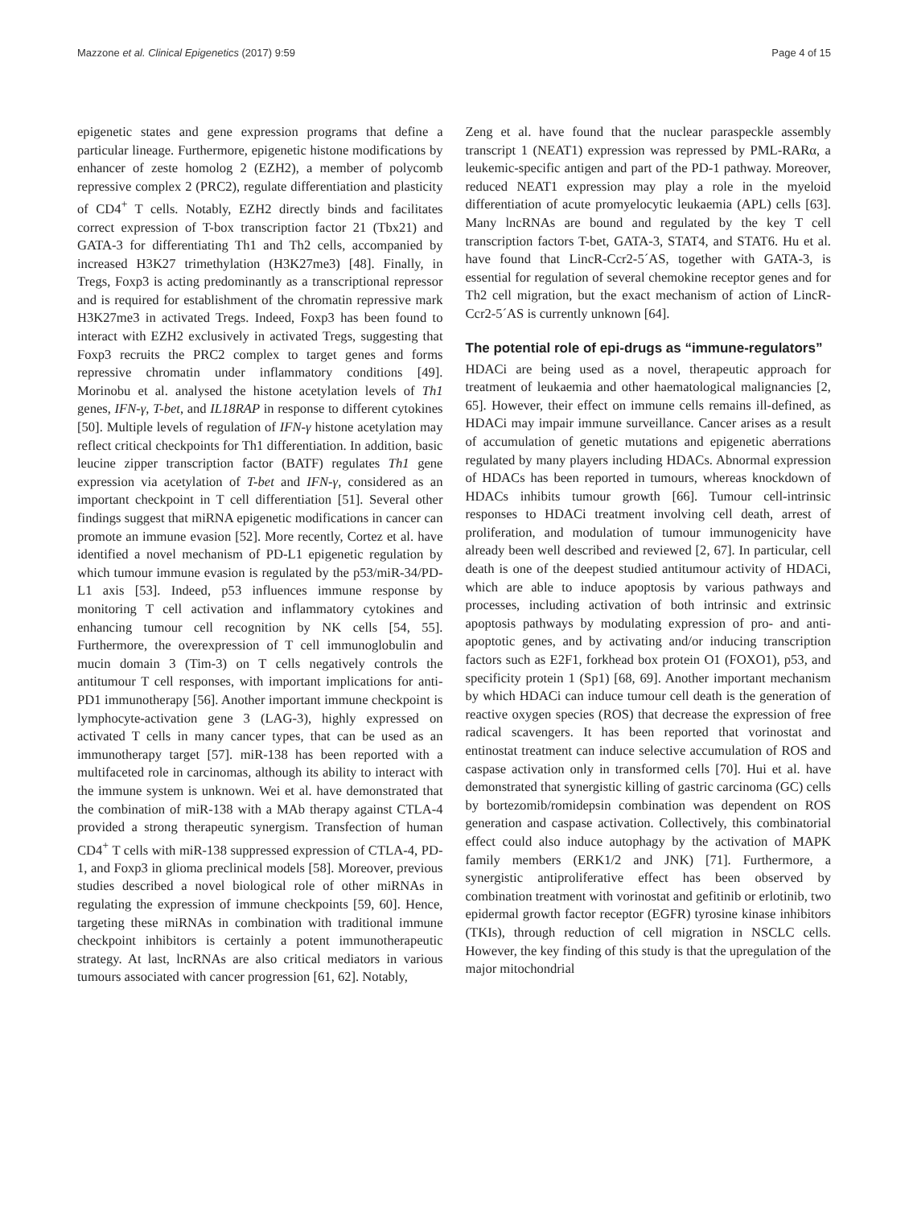Mazzone et al. Clinical Epigenetics (2017) 9:59 Page 4 of 15
epigenetic states and gene expression programs that define a particular lineage. Furthermore, epigenetic histone modifications by enhancer of zeste homolog 2 (EZH2), a member of polycomb repressive complex 2 (PRC2), regulate differentiation and plasticity of CD4<sup>+</sup> T cells. Notably, EZH2 directly binds and facilitates correct expression of T-box transcription factor 21 (Tbx21) and GATA-3 for differentiating Th1 and Th2 cells, accompanied by increased H3K27 trimethylation (H3K27me3) [48]. Finally, in Tregs, Foxp3 is acting predominantly as a transcriptional repressor and is required for establishment of the chromatin repressive mark H3K27me3 in activated Tregs. Indeed, Foxp3 has been found to interact with EZH2 exclusively in activated Tregs, suggesting that Foxp3 recruits the PRC2 complex to target genes and forms repressive chromatin under inflammatory conditions [49]. Morinobu et al. analysed the histone acetylation levels of Th1 genes, IFN-γ, T-bet, and IL18RAP in response to different cytokines [50]. Multiple levels of regulation of IFN-γ histone acetylation may reflect critical checkpoints for Th1 differentiation. In addition, basic leucine zipper transcription factor (BATF) regulates Th1 gene expression via acetylation of T-bet and IFN-γ, considered as an important checkpoint in T cell differentiation [51]. Several other findings suggest that miRNA epigenetic modifications in cancer can promote an immune evasion [52]. More recently, Cortez et al. have identified a novel mechanism of PD-L1 epigenetic regulation by which tumour immune evasion is regulated by the p53/miR-34/PD-L1 axis [53]. Indeed, p53 influences immune response by monitoring T cell activation and inflammatory cytokines and enhancing tumour cell recognition by NK cells [54, 55]. Furthermore, the overexpression of T cell immunoglobulin and mucin domain 3 (Tim-3) on T cells negatively controls the antitumour T cell responses, with important implications for anti-PD1 immunotherapy [56]. Another important immune checkpoint is lymphocyte-activation gene 3 (LAG-3), highly expressed on activated T cells in many cancer types, that can be used as an immunotherapy target [57]. miR-138 has been reported with a multifaceted role in carcinomas, although its ability to interact with the immune system is unknown. Wei et al. have demonstrated that the combination of miR-138 with a MAb therapy against CTLA-4 provided a strong therapeutic synergism. Transfection of human CD4<sup>+</sup> T cells with miR-138 suppressed expression of CTLA-4, PD-1, and Foxp3 in glioma preclinical models [58]. Moreover, previous studies described a novel biological role of other miRNAs in regulating the expression of immune checkpoints [59, 60]. Hence, targeting these miRNAs in combination with traditional immune checkpoint inhibitors is certainly a potent immunotherapeutic strategy. At last, lncRNAs are also critical mediators in various tumours associated with cancer progression [61, 62]. Notably,
Zeng et al. have found that the nuclear paraspeckle assembly transcript 1 (NEAT1) expression was repressed by PML-RARα, a leukemic-specific antigen and part of the PD-1 pathway. Moreover, reduced NEAT1 expression may play a role in the myeloid differentiation of acute promyelocytic leukaemia (APL) cells [63]. Many lncRNAs are bound and regulated by the key T cell transcription factors T-bet, GATA-3, STAT4, and STAT6. Hu et al. have found that LincR-Ccr2-5´AS, together with GATA-3, is essential for regulation of several chemokine receptor genes and for Th2 cell migration, but the exact mechanism of action of LincR-Ccr2-5´AS is currently unknown [64].
The potential role of epi-drugs as “immune-regulators”
HDACi are being used as a novel, therapeutic approach for treatment of leukaemia and other haematological malignancies [2, 65]. However, their effect on immune cells remains ill-defined, as HDACi may impair immune surveillance. Cancer arises as a result of accumulation of genetic mutations and epigenetic aberrations regulated by many players including HDACs. Abnormal expression of HDACs has been reported in tumours, whereas knockdown of HDACs inhibits tumour growth [66]. Tumour cell-intrinsic responses to HDACi treatment involving cell death, arrest of proliferation, and modulation of tumour immunogenicity have already been well described and reviewed [2, 67]. In particular, cell death is one of the deepest studied antitumour activity of HDACi, which are able to induce apoptosis by various pathways and processes, including activation of both intrinsic and extrinsic apoptosis pathways by modulating expression of pro- and anti-apoptotic genes, and by activating and/or inducing transcription factors such as E2F1, forkhead box protein O1 (FOXO1), p53, and specificity protein 1 (Sp1) [68, 69]. Another important mechanism by which HDACi can induce tumour cell death is the generation of reactive oxygen species (ROS) that decrease the expression of free radical scavengers. It has been reported that vorinostat and entinostat treatment can induce selective accumulation of ROS and caspase activation only in transformed cells [70]. Hui et al. have demonstrated that synergistic killing of gastric carcinoma (GC) cells by bortezomib/romidepsin combination was dependent on ROS generation and caspase activation. Collectively, this combinatorial effect could also induce autophagy by the activation of MAPK family members (ERK1/2 and JNK) [71]. Furthermore, a synergistic antiproliferative effect has been observed by combination treatment with vorinostat and gefitinib or erlotinib, two epidermal growth factor receptor (EGFR) tyrosine kinase inhibitors (TKIs), through reduction of cell migration in NSCLC cells. However, the key finding of this study is that the upregulation of the major mitochondrial